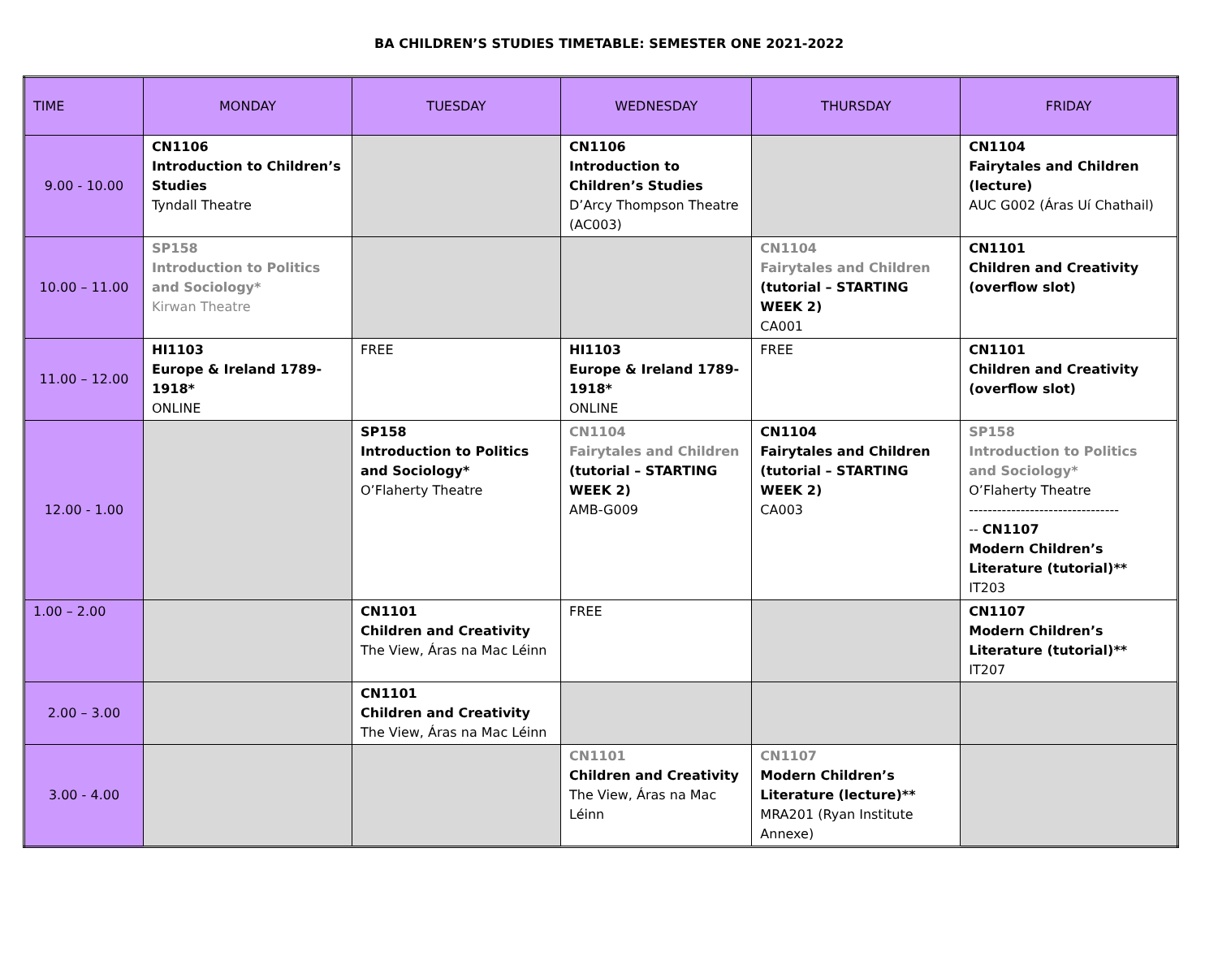BA CHILDREN’S STUDIES TIMETABLE: SEMESTER ONE 2021-2022
| TIME | MONDAY | TUESDAY | WEDNESDAY | THURSDAY | FRIDAY |
| --- | --- | --- | --- | --- | --- |
| 9.00 - 10.00 | CN1106 Introduction to Children’s Studies Tyndall Theatre | | CN1106 Introduction to Children’s Studies D’Arcy Thompson Theatre (AC003) | | CN1104 Fairytales and Children (lecture) AUC G002 (Áras Uí Chathail) |
| 10.00 – 11.00 | SP158 Introduction to Politics and Sociology* Kirwan Theatre | | | CN1104 Fairytales and Children (tutorial – STARTING WEEK 2) CA001 | CN1101 Children and Creativity (overflow slot) |
| 11.00 – 12.00 | HI1103 Europe & Ireland 1789-1918* ONLINE | FREE | HI1103 Europe & Ireland 1789-1918* ONLINE | FREE | CN1101 Children and Creativity (overflow slot) |
| 12.00 - 1.00 | | SP158 Introduction to Politics and Sociology* O’Flaherty Theatre | CN1104 Fairytales and Children (tutorial – STARTING WEEK 2) AMB-G009 | CN1104 Fairytales and Children (tutorial – STARTING WEEK 2) CA003 | SP158 Introduction to Politics and Sociology* O’Flaherty Theatre -------------------------------- -- CN1107 Modern Children’s Literature (tutorial)** IT203 |
| 1.00 – 2.00 | | CN1101 Children and Creativity The View, Áras na Mac Léinn | FREE | | CN1107 Modern Children’s Literature (tutorial)** IT207 |
| 2.00 – 3.00 | | CN1101 Children and Creativity The View, Áras na Mac Léinn | | | |
| 3.00 - 4.00 | | | CN1101 Children and Creativity The View, Áras na Mac Léinn | CN1107 Modern Children’s Literature (lecture)** MRA201 (Ryan Institute Annexe) | |